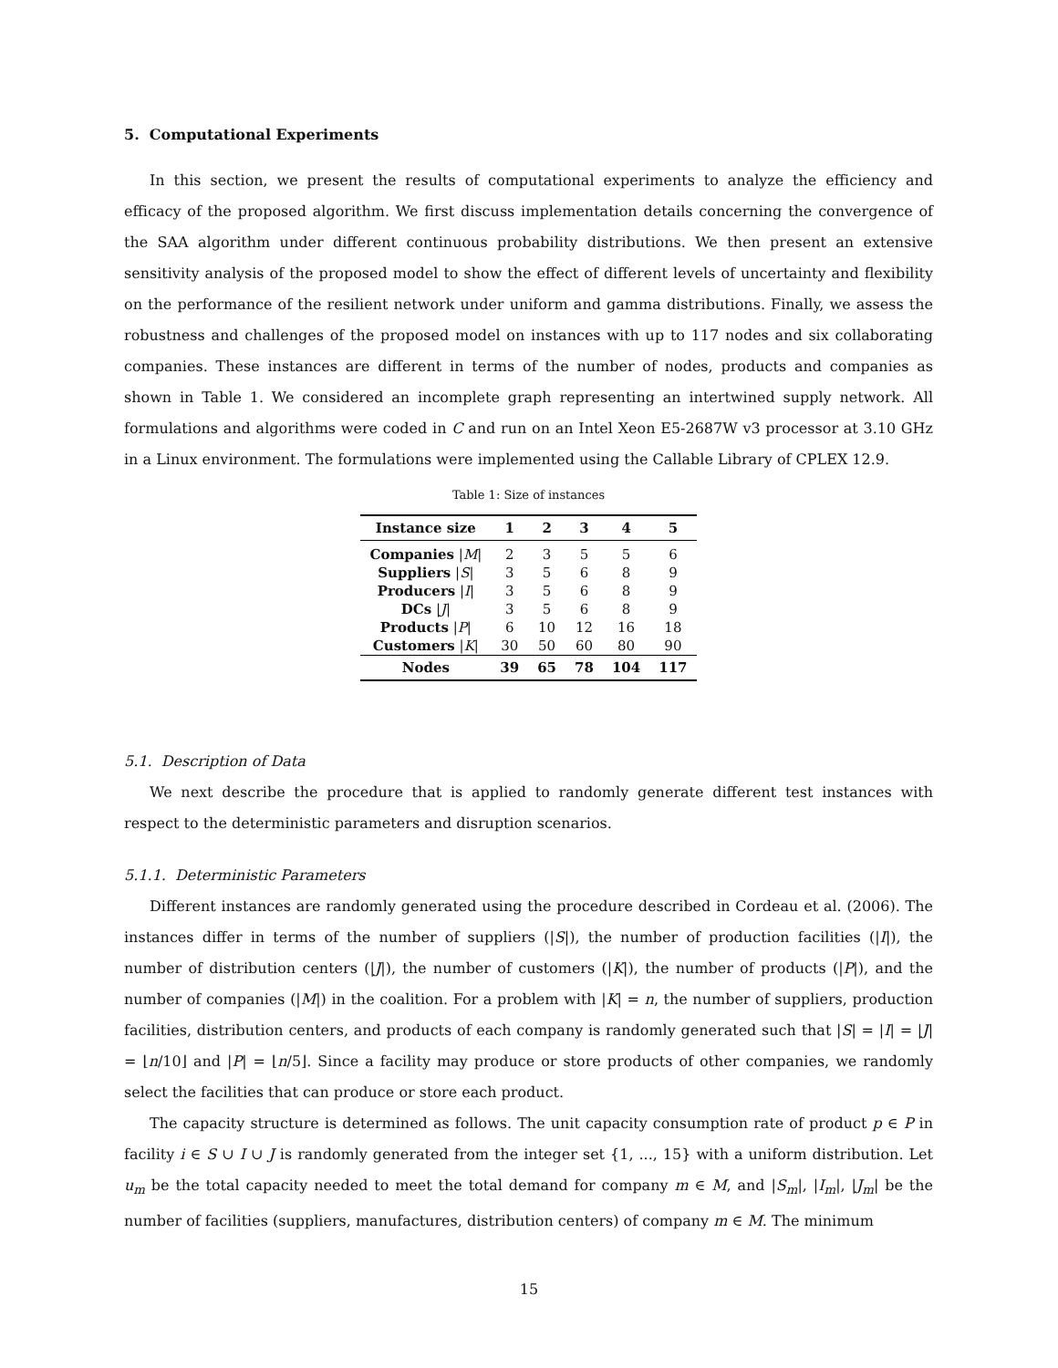5. Computational Experiments
In this section, we present the results of computational experiments to analyze the efficiency and efficacy of the proposed algorithm. We first discuss implementation details concerning the convergence of the SAA algorithm under different continuous probability distributions. We then present an extensive sensitivity analysis of the proposed model to show the effect of different levels of uncertainty and flexibility on the performance of the resilient network under uniform and gamma distributions. Finally, we assess the robustness and challenges of the proposed model on instances with up to 117 nodes and six collaborating companies. These instances are different in terms of the number of nodes, products and companies as shown in Table 1. We considered an incomplete graph representing an intertwined supply network. All formulations and algorithms were coded in C and run on an Intel Xeon E5-2687W v3 processor at 3.10 GHz in a Linux environment. The formulations were implemented using the Callable Library of CPLEX 12.9.
Table 1: Size of instances
| Instance size | 1 | 2 | 3 | 4 | 5 |
| --- | --- | --- | --- | --- | --- |
| Companies / M / | 2 | 3 | 5 | 5 | 6 |
| Suppliers / S / | 3 | 5 | 6 | 8 | 9 |
| Producers / I / | 3 | 5 | 6 | 8 | 9 |
| DCs / J / | 3 | 5 | 6 | 8 | 9 |
| Products / P / | 6 | 10 | 12 | 16 | 18 |
| Customers / K / | 30 | 50 | 60 | 80 | 90 |
| Nodes | 39 | 65 | 78 | 104 | 117 |
5.1. Description of Data
We next describe the procedure that is applied to randomly generate different test instances with respect to the deterministic parameters and disruption scenarios.
5.1.1. Deterministic Parameters
Different instances are randomly generated using the procedure described in Cordeau et al. (2006). The instances differ in terms of the number of suppliers (|S|), the number of production facilities (|I|), the number of distribution centers (|J|), the number of customers (|K|), the number of products (|P|), and the number of companies (|M|) in the coalition. For a problem with |K| = n, the number of suppliers, production facilities, distribution centers, and products of each company is randomly generated such that |S| = |I| = |J| = ⌊n/10⌋ and |P| = ⌊n/5⌋. Since a facility may produce or store products of other companies, we randomly select the facilities that can produce or store each product.
The capacity structure is determined as follows. The unit capacity consumption rate of product p ∈ P in facility i ∈ S ∪ I ∪ J is randomly generated from the integer set {1, ..., 15} with a uniform distribution. Let u<sub>m</sub> be the total capacity needed to meet the total demand for company m ∈ M, and |S<sub>m</sub>|, |I<sub>m</sub>|, |J<sub>m</sub>| be the number of facilities (suppliers, manufactures, distribution centers) of company m ∈ M. The minimum
15